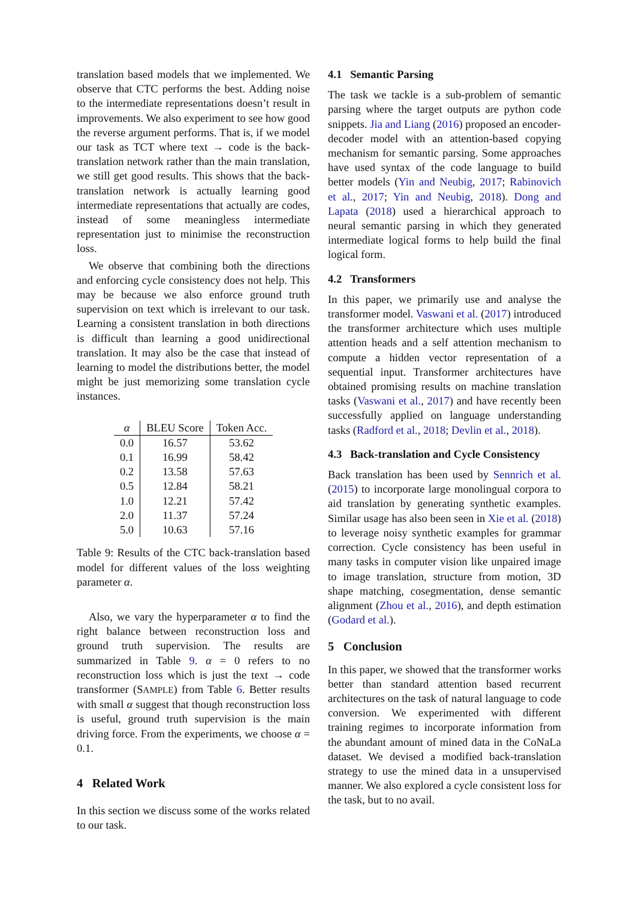translation based models that we implemented. We observe that CTC performs the best. Adding noise to the intermediate representations doesn’t result in improvements. We also experiment to see how good the reverse argument performs. That is, if we model our task as TCT where text → code is the back-translation network rather than the main translation, we still get good results. This shows that the back-translation network is actually learning good intermediate representations that actually are codes, instead of some meaningless intermediate representation just to minimise the reconstruction loss.
We observe that combining both the directions and enforcing cycle consistency does not help. This may be because we also enforce ground truth supervision on text which is irrelevant to our task. Learning a consistent translation in both directions is difficult than learning a good unidirectional translation. It may also be the case that instead of learning to model the distributions better, the model might be just memorizing some translation cycle instances.
| α | BLEU Score | Token Acc. |
| --- | --- | --- |
| 0.0 | 16.57 | 53.62 |
| 0.1 | 16.99 | 58.42 |
| 0.2 | 13.58 | 57.63 |
| 0.5 | 12.84 | 58.21 |
| 1.0 | 12.21 | 57.42 |
| 2.0 | 11.37 | 57.24 |
| 5.0 | 10.63 | 57.16 |
Table 9: Results of the CTC back-translation based model for different values of the loss weighting parameter α.
Also, we vary the hyperparameter α to find the right balance between reconstruction loss and ground truth supervision. The results are summarized in Table 9. α = 0 refers to no reconstruction loss which is just the text → code transformer (SAMPLE) from Table 6. Better results with small α suggest that though reconstruction loss is useful, ground truth supervision is the main driving force. From the experiments, we choose α = 0.1.
4 Related Work
In this section we discuss some of the works related to our task.
4.1 Semantic Parsing
The task we tackle is a sub-problem of semantic parsing where the target outputs are python code snippets. Jia and Liang (2016) proposed an encoder-decoder model with an attention-based copying mechanism for semantic parsing. Some approaches have used syntax of the code language to build better models (Yin and Neubig, 2017; Rabinovich et al., 2017; Yin and Neubig, 2018). Dong and Lapata (2018) used a hierarchical approach to neural semantic parsing in which they generated intermediate logical forms to help build the final logical form.
4.2 Transformers
In this paper, we primarily use and analyse the transformer model. Vaswani et al. (2017) introduced the transformer architecture which uses multiple attention heads and a self attention mechanism to compute a hidden vector representation of a sequential input. Transformer architectures have obtained promising results on machine translation tasks (Vaswani et al., 2017) and have recently been successfully applied on language understanding tasks (Radford et al., 2018; Devlin et al., 2018).
4.3 Back-translation and Cycle Consistency
Back translation has been used by Sennrich et al. (2015) to incorporate large monolingual corpora to aid translation by generating synthetic examples. Similar usage has also been seen in Xie et al. (2018) to leverage noisy synthetic examples for grammar correction. Cycle consistency has been useful in many tasks in computer vision like unpaired image to image translation, structure from motion, 3D shape matching, cosegmentation, dense semantic alignment (Zhou et al., 2016), and depth estimation (Godard et al.).
5 Conclusion
In this paper, we showed that the transformer works better than standard attention based recurrent architectures on the task of natural language to code conversion. We experimented with different training regimes to incorporate information from the abundant amount of mined data in the CoNaLa dataset. We devised a modified back-translation strategy to use the mined data in a unsupervised manner. We also explored a cycle consistent loss for the task, but to no avail.